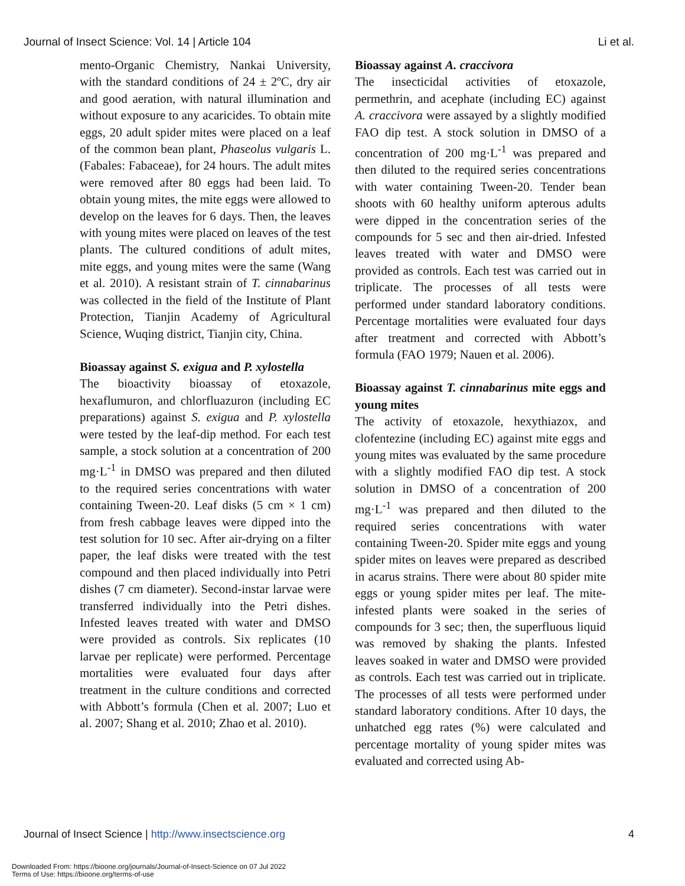Journal of Insect Science: Vol. 14 | Article 104 Li et al.
mento-Organic Chemistry, Nankai University, with the standard conditions of 24 ± 2ºC, dry air and good aeration, with natural illumination and without exposure to any acaricides. To obtain mite eggs, 20 adult spider mites were placed on a leaf of the common bean plant, Phaseolus vulgaris L. (Fabales: Fabaceae), for 24 hours. The adult mites were removed after 80 eggs had been laid. To obtain young mites, the mite eggs were allowed to develop on the leaves for 6 days. Then, the leaves with young mites were placed on leaves of the test plants. The cultured conditions of adult mites, mite eggs, and young mites were the same (Wang et al. 2010). A resistant strain of T. cinnabarinus was collected in the field of the Institute of Plant Protection, Tianjin Academy of Agricultural Science, Wuqing district, Tianjin city, China.
Bioassay against S. exigua and P. xylostella
The bioactivity bioassay of etoxazole, hexaflumuron, and chlorfluazuron (including EC preparations) against S. exigua and P. xylostella were tested by the leaf-dip method. For each test sample, a stock solution at a concentration of 200 mg·L<sup>-1</sup> in DMSO was prepared and then diluted to the required series concentrations with water containing Tween-20. Leaf disks (5 cm × 1 cm) from fresh cabbage leaves were dipped into the test solution for 10 sec. After air-drying on a filter paper, the leaf disks were treated with the test compound and then placed individually into Petri dishes (7 cm diameter). Second-instar larvae were transferred individually into the Petri dishes. Infested leaves treated with water and DMSO were provided as controls. Six replicates (10 larvae per replicate) were performed. Percentage mortalities were evaluated four days after treatment in the culture conditions and corrected with Abbott’s formula (Chen et al. 2007; Luo et al. 2007; Shang et al. 2010; Zhao et al. 2010).
Bioassay against A. craccivora
The insecticidal activities of etoxazole, permethrin, and acephate (including EC) against A. craccivora were assayed by a slightly modified FAO dip test. A stock solution in DMSO of a concentration of 200 mg·L<sup>-1</sup> was prepared and then diluted to the required series concentrations with water containing Tween-20. Tender bean shoots with 60 healthy uniform apterous adults were dipped in the concentration series of the compounds for 5 sec and then air-dried. Infested leaves treated with water and DMSO were provided as controls. Each test was carried out in triplicate. The processes of all tests were performed under standard laboratory conditions. Percentage mortalities were evaluated four days after treatment and corrected with Abbott’s formula (FAO 1979; Nauen et al. 2006).
Bioassay against T. cinnabarinus mite eggs and young mites
The activity of etoxazole, hexythiazox, and clofentezine (including EC) against mite eggs and young mites was evaluated by the same procedure with a slightly modified FAO dip test. A stock solution in DMSO of a concentration of 200 mg·L<sup>-1</sup> was prepared and then diluted to the required series concentrations with water containing Tween-20. Spider mite eggs and young spider mites on leaves were prepared as described in acarus strains. There were about 80 spider mite eggs or young spider mites per leaf. The mite-infested plants were soaked in the series of compounds for 3 sec; then, the superfluous liquid was removed by shaking the plants. Infested leaves soaked in water and DMSO were provided as controls. Each test was carried out in triplicate. The processes of all tests were performed under standard laboratory conditions. After 10 days, the unhatched egg rates (%) were calculated and percentage mortality of young spider mites was evaluated and corrected using Ab-
Journal of Insect Science | http://www.insectscience.org 4
Downloaded From: https://bioone.org/journals/Journal-of-Insect-Science on 07 Jul 2022
Terms of Use: https://bioone.org/terms-of-use